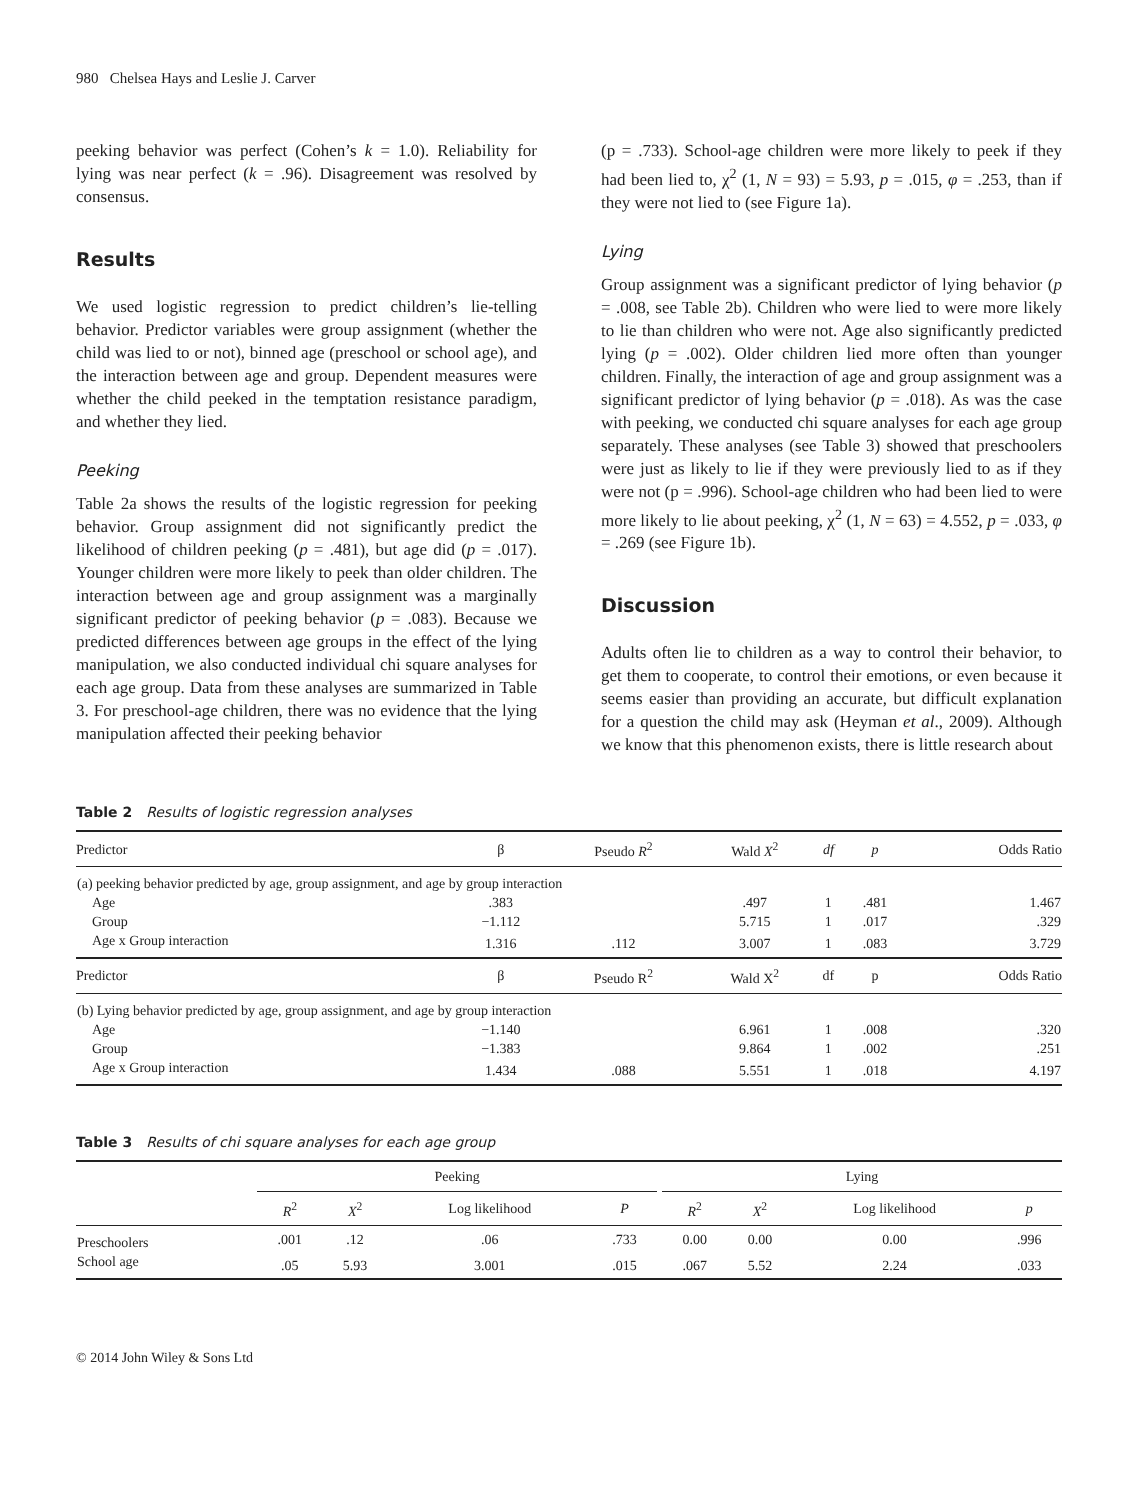980 Chelsea Hays and Leslie J. Carver
peeking behavior was perfect (Cohen’s k = 1.0). Reliability for lying was near perfect (k = .96). Disagreement was resolved by consensus.
Results
We used logistic regression to predict children’s lie-telling behavior. Predictor variables were group assignment (whether the child was lied to or not), binned age (preschool or school age), and the interaction between age and group. Dependent measures were whether the child peeked in the temptation resistance paradigm, and whether they lied.
Peeking
Table 2a shows the results of the logistic regression for peeking behavior. Group assignment did not significantly predict the likelihood of children peeking (p = .481), but age did (p = .017). Younger children were more likely to peek than older children. The interaction between age and group assignment was a marginally significant predictor of peeking behavior (p = .083). Because we predicted differences between age groups in the effect of the lying manipulation, we also conducted individual chi square analyses for each age group. Data from these analyses are summarized in Table 3. For preschool-age children, there was no evidence that the lying manipulation affected their peeking behavior
(p = .733). School-age children were more likely to peek if they had been lied to, χ<sup>2</sup> (1, N = 93) = 5.93, p = .015, φ = .253, than if they were not lied to (see Figure 1a).
Lying
Group assignment was a significant predictor of lying behavior (p = .008, see Table 2b). Children who were lied to were more likely to lie than children who were not. Age also significantly predicted lying (p = .002). Older children lied more often than younger children. Finally, the interaction of age and group assignment was a significant predictor of lying behavior (p = .018). As was the case with peeking, we conducted chi square analyses for each age group separately. These analyses (see Table 3) showed that preschoolers were just as likely to lie if they were previously lied to as if they were not (p = .996). School-age children who had been lied to were more likely to lie about peeking, χ<sup>2</sup> (1, N = 63) = 4.552, p = .033, φ = .269 (see Figure 1b).
Discussion
Adults often lie to children as a way to control their behavior, to get them to cooperate, to control their emotions, or even because it seems easier than providing an accurate, but difficult explanation for a question the child may ask (Heyman et al., 2009). Although we know that this phenomenon exists, there is little research about
Table 2 Results of logistic regression analyses
| Predictor | β | Pseudo R<sup>2</sup> | Wald X<sup>2</sup> | df | p | Odds Ratio |
| --- | --- | --- | --- | --- | --- | --- |
| (a) peeking behavior predicted by age, group assignment, and age by group interaction | | | | | | |
| Age | .383 | | .497 | 1 | .481 | 1.467 |
| Group | −1.112 | | 5.715 | 1 | .017 | .329 |
| Age x Group interaction | 1.316 | .112 | 3.007 | 1 | .083 | 3.729 |
| Predictor | β | Pseudo R<sup>2</sup> | Wald X<sup>2</sup> | df | p | Odds Ratio |
| (b) Lying behavior predicted by age, group assignment, and age by group interaction | | | | | | |
| Age | −1.140 | | 6.961 | 1 | .008 | .320 |
| Group | −1.383 | | 9.864 | 1 | .002 | .251 |
| Age x Group interaction | 1.434 | .088 | 5.551 | 1 | .018 | 4.197 |
Table 3 Results of chi square analyses for each age group
| | Peeking | | | | | Lying | | | |
| --- | --- | --- | --- | --- | --- | --- | --- | --- | --- |
| | R<sup>2</sup> | X<sup>2</sup> | Log likelihood | P | | R<sup>2</sup> | X<sup>2</sup> | Log likelihood | p |
| Preschoolers | .001 | .12 | .06 | .733 | | 0.00 | 0.00 | 0.00 | .996 |
| School age | .05 | 5.93 | 3.001 | .015 | | .067 | 5.52 | 2.24 | .033 |
© 2014 John Wiley & Sons Ltd